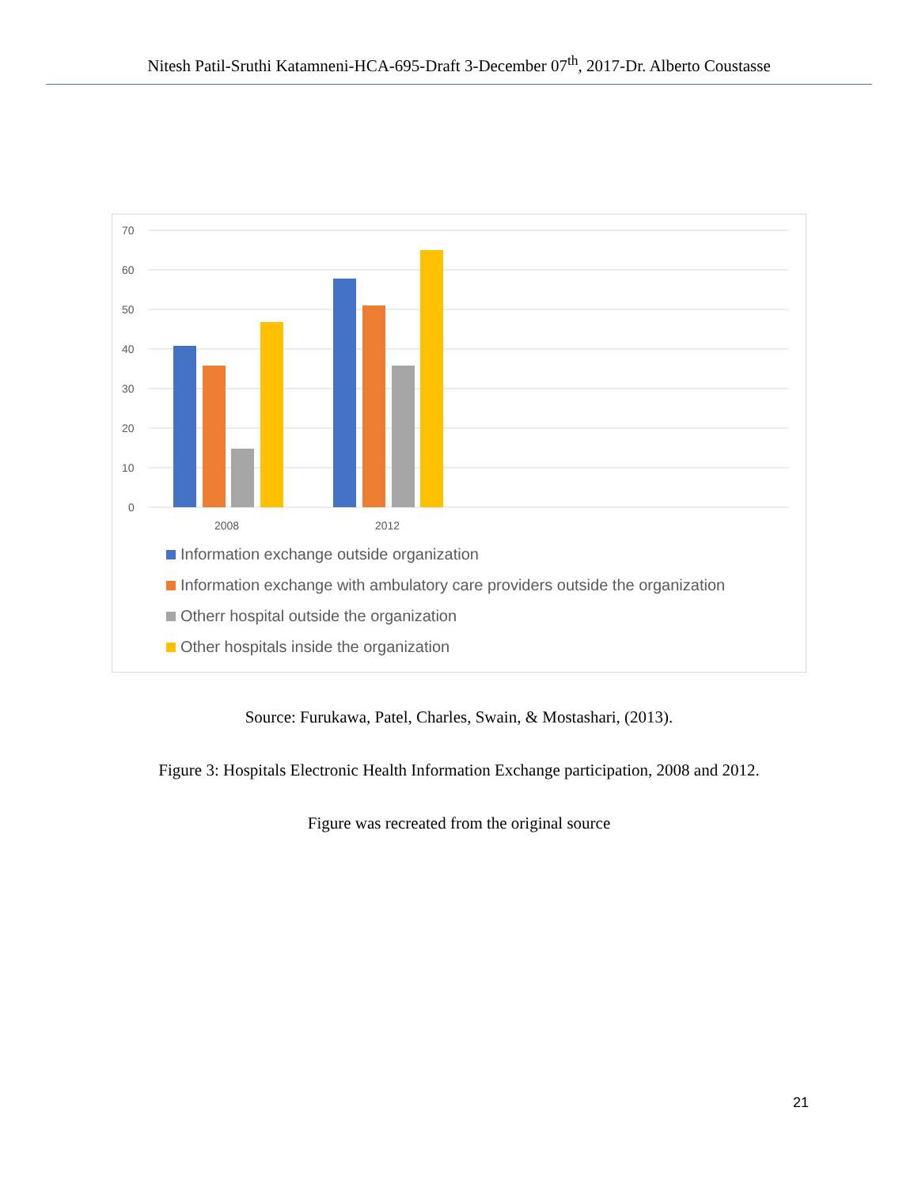Nitesh Patil-Sruthi Katamneni-HCA-695-Draft 3-December 07<sup>th</sup>, 2017-Dr. Alberto Coustasse
70
60
50
40
30
20
10
0
2008
2012
Information exchange outside organization
Information exchange with ambulatory care providers outside the organization
Otherr hospital outside the organization
Other hospitals inside the organization
Source: Furukawa, Patel, Charles, Swain, & Mostashari, (2013).
Figure 3: Hospitals Electronic Health Information Exchange participation, 2008 and 2012.
Figure was recreated from the original source
21